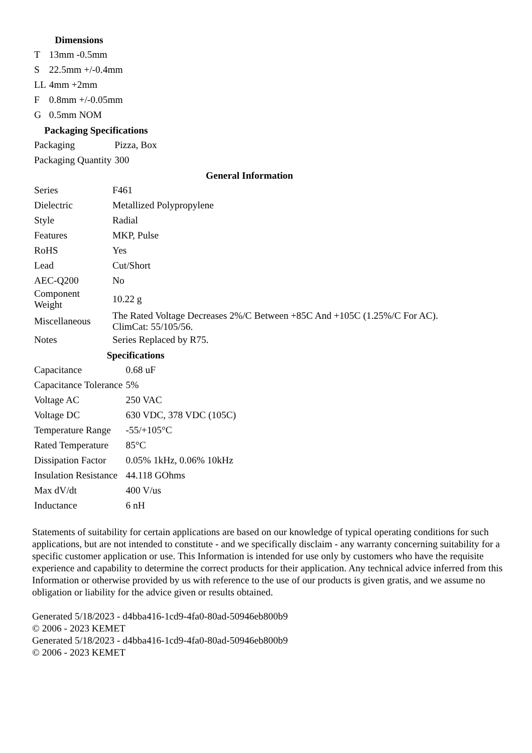Dimensions
| T | 13mm -0.5mm |
| S | 22.5mm +/-0.4mm |
| LL | 4mm +2mm |
| F | 0.8mm +/-0.05mm |
| G | 0.5mm NOM |
Packaging Specifications
| Packaging | Pizza, Box |
| Packaging Quantity | 300 |
General Information
| Series | F461 |
| Dielectric | Metallized Polypropylene |
| Style | Radial |
| Features | MKP, Pulse |
| RoHS | Yes |
| Lead | Cut/Short |
| AEC-Q200 | No |
| Component Weight | 10.22 g |
| Miscellaneous | The Rated Voltage Decreases 2%/C Between +85C And +105C (1.25%/C For AC). ClimCat: 55/105/56. |
| Notes | Series Replaced by R75. |
Specifications
| Capacitance | 0.68 uF |
| Capacitance Tolerance | 5% |
| Voltage AC | 250 VAC |
| Voltage DC | 630 VDC, 378 VDC (105C) |
| Temperature Range | -55/+105°C |
| Rated Temperature | 85°C |
| Dissipation Factor | 0.05% 1kHz, 0.06% 10kHz |
| Insulation Resistance | 44.118 GOhms |
| Max dV/dt | 400 V/us |
| Inductance | 6 nH |
Statements of suitability for certain applications are based on our knowledge of typical operating conditions for such applications, but are not intended to constitute - and we specifically disclaim - any warranty concerning suitability for a specific customer application or use. This Information is intended for use only by customers who have the requisite experience and capability to determine the correct products for their application. Any technical advice inferred from this Information or otherwise provided by us with reference to the use of our products is given gratis, and we assume no obligation or liability for the advice given or results obtained.
Generated 5/18/2023 - d4bba416-1cd9-4fa0-80ad-50946eb800b9
© 2006 - 2023 KEMET
Generated 5/18/2023 - d4bba416-1cd9-4fa0-80ad-50946eb800b9
© 2006 - 2023 KEMET